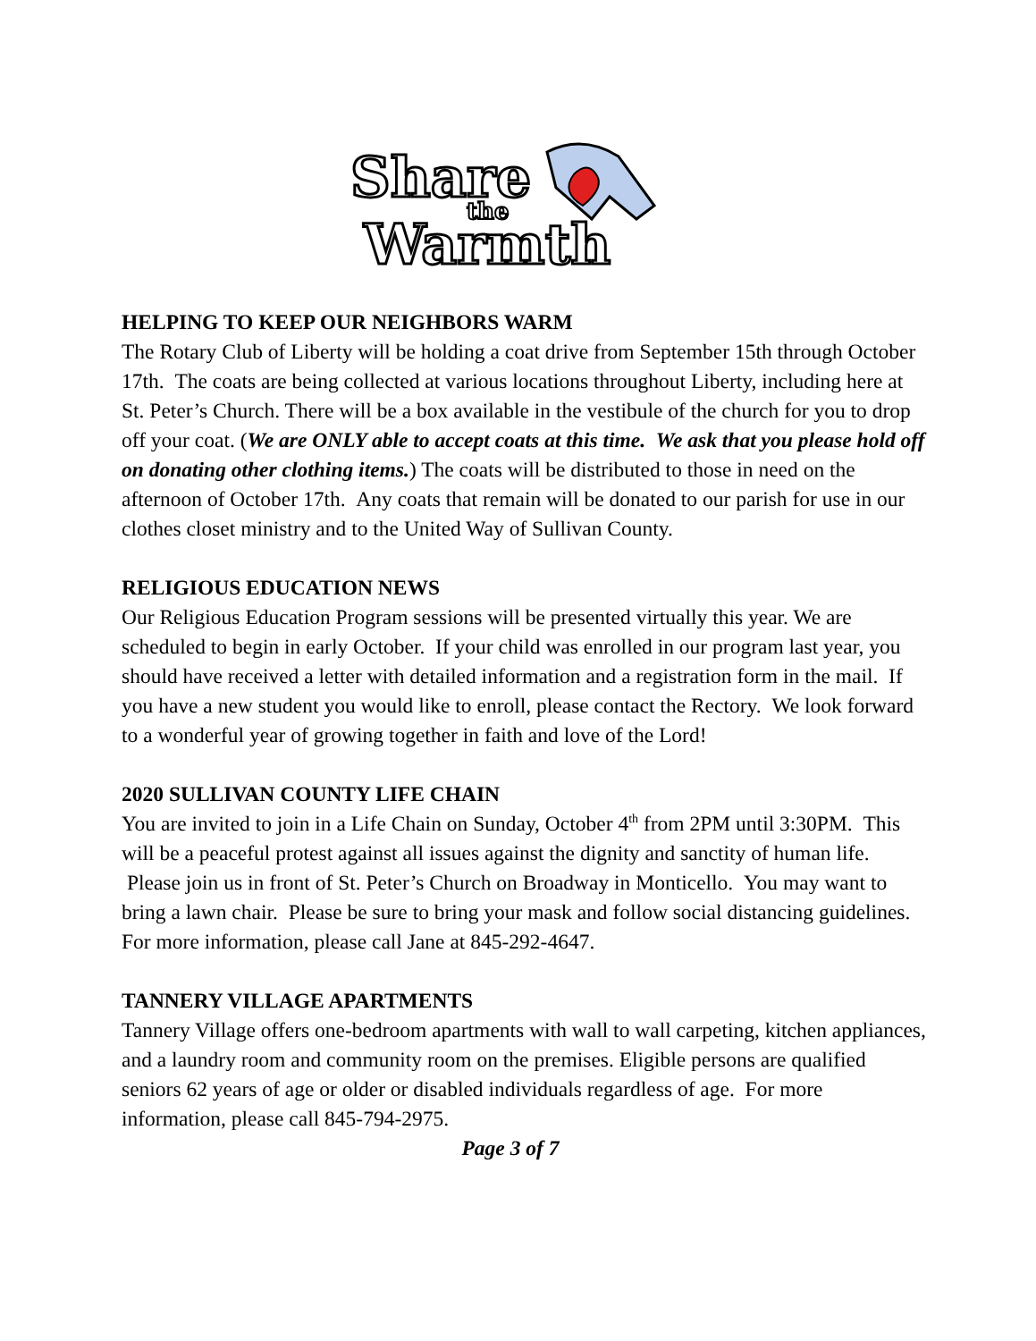Share
the
Warmth
HELPING TO KEEP OUR NEIGHBORS WARM
The Rotary Club of Liberty will be holding a coat drive from September 15th through October 17th. The coats are being collected at various locations throughout Liberty, including here at St. Peter’s Church. There will be a box available in the vestibule of the church for you to drop off your coat. (We are ONLY able to accept coats at this time. We ask that you please hold off on donating other clothing items.) The coats will be distributed to those in need on the afternoon of October 17th. Any coats that remain will be donated to our parish for use in our clothes closet ministry and to the United Way of Sullivan County.
RELIGIOUS EDUCATION NEWS
Our Religious Education Program sessions will be presented virtually this year. We are scheduled to begin in early October. If your child was enrolled in our program last year, you should have received a letter with detailed information and a registration form in the mail. If you have a new student you would like to enroll, please contact the Rectory. We look forward to a wonderful year of growing together in faith and love of the Lord!
2020 SULLIVAN COUNTY LIFE CHAIN
You are invited to join in a Life Chain on Sunday, October 4<sup>th</sup> from 2PM until 3:30PM. This will be a peaceful protest against all issues against the dignity and sanctity of human life. Please join us in front of St. Peter’s Church on Broadway in Monticello. You may want to bring a lawn chair. Please be sure to bring your mask and follow social distancing guidelines. For more information, please call Jane at 845-292-4647.
TANNERY VILLAGE APARTMENTS
Tannery Village offers one-bedroom apartments with wall to wall carpeting, kitchen appliances, and a laundry room and community room on the premises. Eligible persons are qualified seniors 62 years of age or older or disabled individuals regardless of age. For more information, please call 845-794-2975.
Page 3 of 7